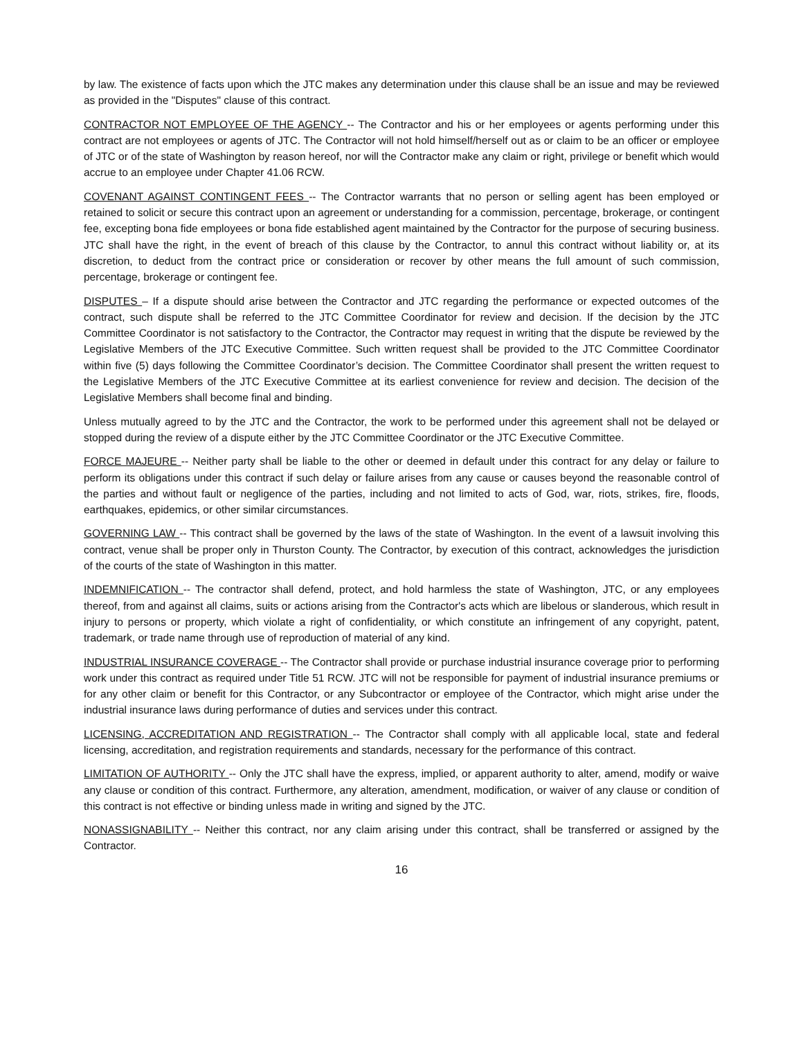by law. The existence of facts upon which the JTC makes any determination under this clause shall be an issue and may be reviewed as provided in the "Disputes" clause of this contract.
CONTRACTOR NOT EMPLOYEE OF THE AGENCY -- The Contractor and his or her employees or agents performing under this contract are not employees or agents of JTC. The Contractor will not hold himself/herself out as or claim to be an officer or employee of JTC or of the state of Washington by reason hereof, nor will the Contractor make any claim or right, privilege or benefit which would accrue to an employee under Chapter 41.06 RCW.
COVENANT AGAINST CONTINGENT FEES -- The Contractor warrants that no person or selling agent has been employed or retained to solicit or secure this contract upon an agreement or understanding for a commission, percentage, brokerage, or contingent fee, excepting bona fide employees or bona fide established agent maintained by the Contractor for the purpose of securing business. JTC shall have the right, in the event of breach of this clause by the Contractor, to annul this contract without liability or, at its discretion, to deduct from the contract price or consideration or recover by other means the full amount of such commission, percentage, brokerage or contingent fee.
DISPUTES – If a dispute should arise between the Contractor and JTC regarding the performance or expected outcomes of the contract, such dispute shall be referred to the JTC Committee Coordinator for review and decision. If the decision by the JTC Committee Coordinator is not satisfactory to the Contractor, the Contractor may request in writing that the dispute be reviewed by the Legislative Members of the JTC Executive Committee. Such written request shall be provided to the JTC Committee Coordinator within five (5) days following the Committee Coordinator’s decision. The Committee Coordinator shall present the written request to the Legislative Members of the JTC Executive Committee at its earliest convenience for review and decision. The decision of the Legislative Members shall become final and binding.
Unless mutually agreed to by the JTC and the Contractor, the work to be performed under this agreement shall not be delayed or stopped during the review of a dispute either by the JTC Committee Coordinator or the JTC Executive Committee.
FORCE MAJEURE -- Neither party shall be liable to the other or deemed in default under this contract for any delay or failure to perform its obligations under this contract if such delay or failure arises from any cause or causes beyond the reasonable control of the parties and without fault or negligence of the parties, including and not limited to acts of God, war, riots, strikes, fire, floods, earthquakes, epidemics, or other similar circumstances.
GOVERNING LAW -- This contract shall be governed by the laws of the state of Washington. In the event of a lawsuit involving this contract, venue shall be proper only in Thurston County. The Contractor, by execution of this contract, acknowledges the jurisdiction of the courts of the state of Washington in this matter.
INDEMNIFICATION -- The contractor shall defend, protect, and hold harmless the state of Washington, JTC, or any employees thereof, from and against all claims, suits or actions arising from the Contractor's acts which are libelous or slanderous, which result in injury to persons or property, which violate a right of confidentiality, or which constitute an infringement of any copyright, patent, trademark, or trade name through use of reproduction of material of any kind.
INDUSTRIAL INSURANCE COVERAGE -- The Contractor shall provide or purchase industrial insurance coverage prior to performing work under this contract as required under Title 51 RCW. JTC will not be responsible for payment of industrial insurance premiums or for any other claim or benefit for this Contractor, or any Subcontractor or employee of the Contractor, which might arise under the industrial insurance laws during performance of duties and services under this contract.
LICENSING, ACCREDITATION AND REGISTRATION -- The Contractor shall comply with all applicable local, state and federal licensing, accreditation, and registration requirements and standards, necessary for the performance of this contract.
LIMITATION OF AUTHORITY -- Only the JTC shall have the express, implied, or apparent authority to alter, amend, modify or waive any clause or condition of this contract. Furthermore, any alteration, amendment, modification, or waiver of any clause or condition of this contract is not effective or binding unless made in writing and signed by the JTC.
NONASSIGNABILITY -- Neither this contract, nor any claim arising under this contract, shall be transferred or assigned by the Contractor.
16